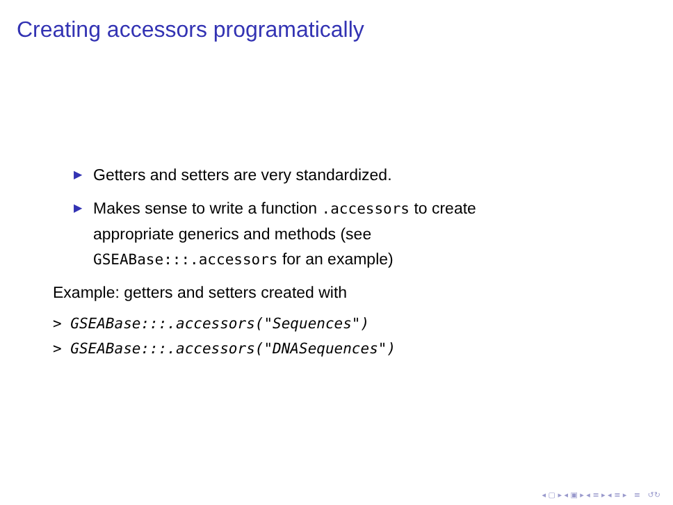Creating accessors programatically
▶ Getters and setters are very standardized.
▶ Makes sense to write a function .accessors to create appropriate generics and methods (see GSEABase:::.accessors for an example)
Example: getters and setters created with
> GSEABase:::.accessors("Sequences")
> GSEABase:::.accessors("DNASequences")
◂ ▢ ▸ ◂ ▣ ▸ ◂ ≡ ▸ ◂ ≡ ▸ ≡ ↺↻